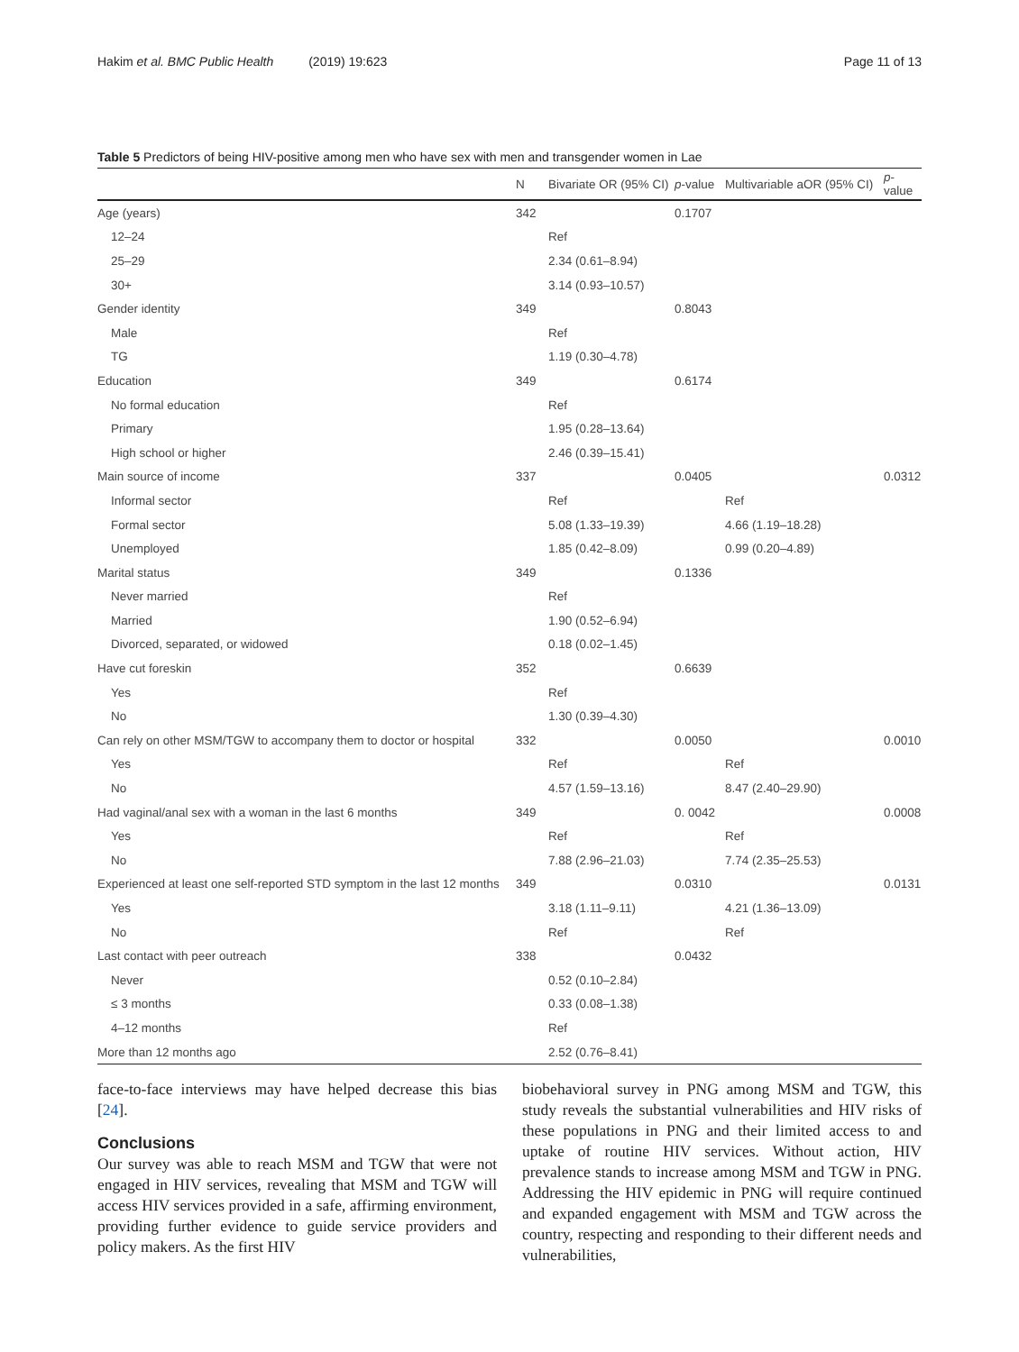Hakim et al. BMC Public Health (2019) 19:623 Page 11 of 13
Table 5 Predictors of being HIV-positive among men who have sex with men and transgender women in Lae
| | N | Bivariate OR (95% CI) | p -value | Multivariable aOR (95% CI) | p -value |
| --- | --- | --- | --- | --- | --- |
| Age (years) | 342 | | 0.1707 | | |
| 12–24 | | Ref | | | |
| 25–29 | | 2.34 (0.61–8.94) | | | |
| 30+ | | 3.14 (0.93–10.57) | | | |
| Gender identity | 349 | | 0.8043 | | |
| Male | | Ref | | | |
| TG | | 1.19 (0.30–4.78) | | | |
| Education | 349 | | 0.6174 | | |
| No formal education | | Ref | | | |
| Primary | | 1.95 (0.28–13.64) | | | |
| High school or higher | | 2.46 (0.39–15.41) | | | |
| Main source of income | 337 | | 0.0405 | | 0.0312 |
| Informal sector | | Ref | | Ref | |
| Formal sector | | 5.08 (1.33–19.39) | | 4.66 (1.19–18.28) | |
| Unemployed | | 1.85 (0.42–8.09) | | 0.99 (0.20–4.89) | |
| Marital status | 349 | | 0.1336 | | |
| Never married | | Ref | | | |
| Married | | 1.90 (0.52–6.94) | | | |
| Divorced, separated, or widowed | | 0.18 (0.02–1.45) | | | |
| Have cut foreskin | 352 | | 0.6639 | | |
| Yes | | Ref | | | |
| No | | 1.30 (0.39–4.30) | | | |
| Can rely on other MSM/TGW to accompany them to doctor or hospital | 332 | | 0.0050 | | 0.0010 |
| Yes | | Ref | | Ref | |
| No | | 4.57 (1.59–13.16) | | 8.47 (2.40–29.90) | |
| Had vaginal/anal sex with a woman in the last 6 months | 349 | | 0. 0042 | | 0.0008 |
| Yes | | Ref | | Ref | |
| No | | 7.88 (2.96–21.03) | | 7.74 (2.35–25.53) | |
| Experienced at least one self-reported STD symptom in the last 12 months | 349 | | 0.0310 | | 0.0131 |
| Yes | | 3.18 (1.11–9.11) | | 4.21 (1.36–13.09) | |
| No | | Ref | | Ref | |
| Last contact with peer outreach | 338 | | 0.0432 | | |
| Never | | 0.52 (0.10–2.84) | | | |
| ≤ 3 months | | 0.33 (0.08–1.38) | | | |
| 4–12 months | | Ref | | | |
| More than 12 months ago | | 2.52 (0.76–8.41) | | | |
face-to-face interviews may have helped decrease this bias [24].
Conclusions
Our survey was able to reach MSM and TGW that were not engaged in HIV services, revealing that MSM and TGW will access HIV services provided in a safe, affirming environment, providing further evidence to guide service providers and policy makers. As the first HIV
biobehavioral survey in PNG among MSM and TGW, this study reveals the substantial vulnerabilities and HIV risks of these populations in PNG and their limited access to and uptake of routine HIV services. Without action, HIV prevalence stands to increase among MSM and TGW in PNG. Addressing the HIV epidemic in PNG will require continued and expanded engagement with MSM and TGW across the country, respecting and responding to their different needs and vulnerabilities,